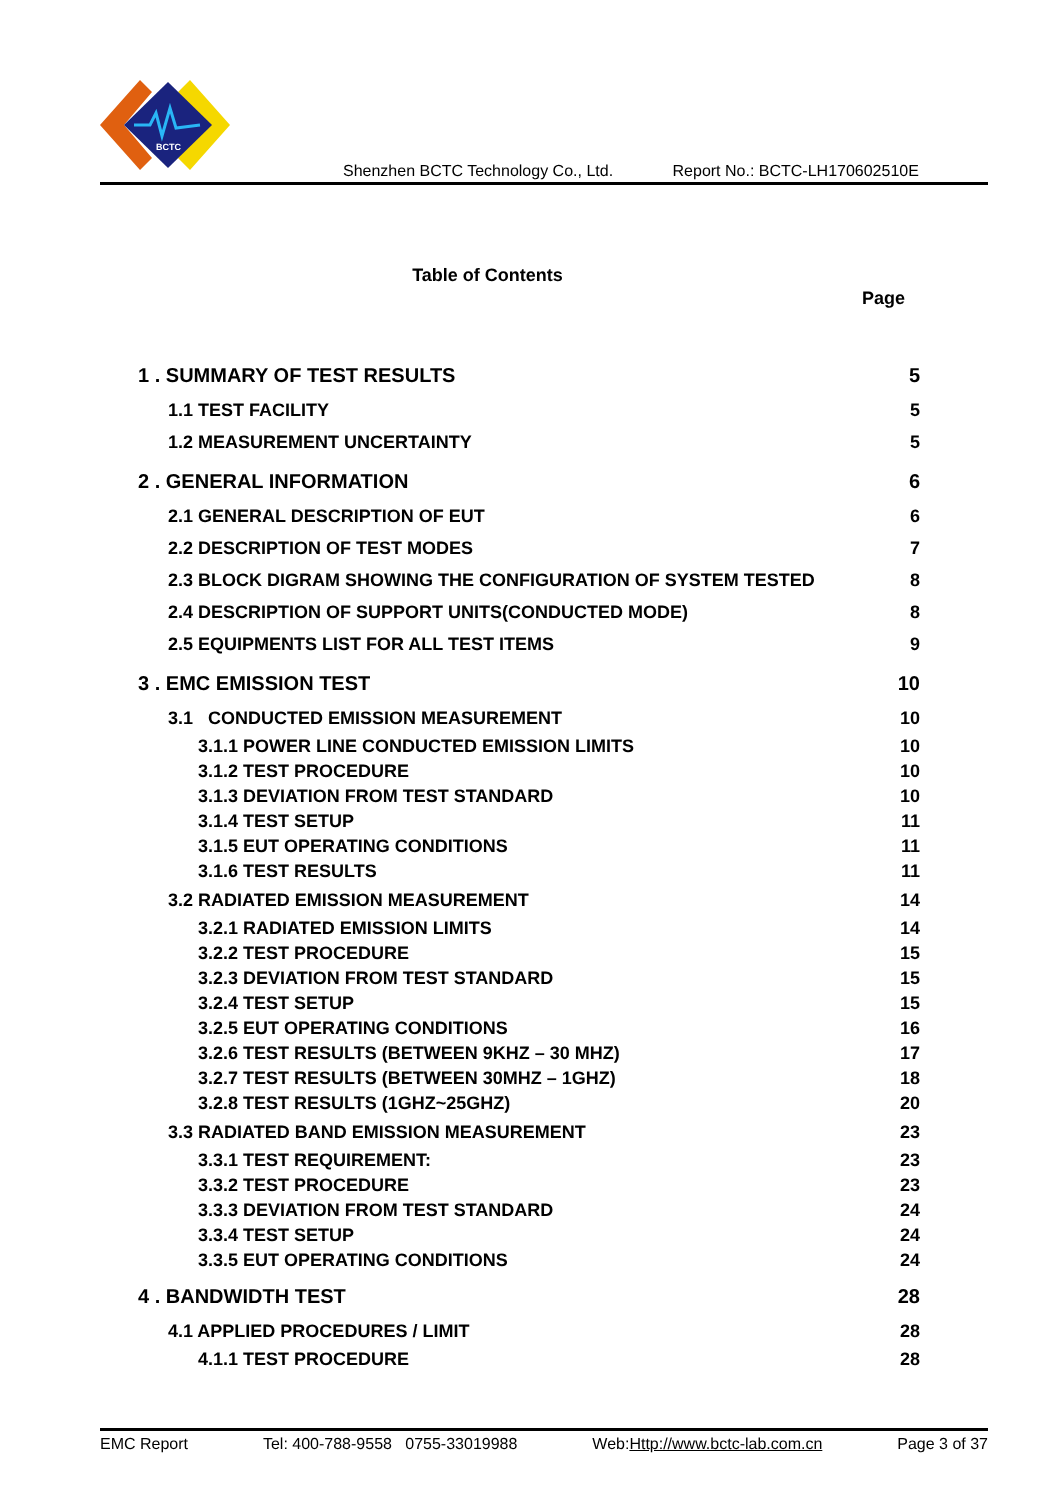BCTC
Shenzhen BCTC Technology Co., Ltd. Report No.: BCTC-LH170602510E
Table of Contents
Page
1 . SUMMARY OF TEST RESULTS 5
1.1 TEST FACILITY 5
1.2 MEASUREMENT UNCERTAINTY 5
2 . GENERAL INFORMATION 6
2.1 GENERAL DESCRIPTION OF EUT 6
2.2 DESCRIPTION OF TEST MODES 7
2.3 BLOCK DIGRAM SHOWING THE CONFIGURATION OF SYSTEM TESTED 8
2.4 DESCRIPTION OF SUPPORT UNITS(CONDUCTED MODE) 8
2.5 EQUIPMENTS LIST FOR ALL TEST ITEMS 9
3 . EMC EMISSION TEST 10
3.1 CONDUCTED EMISSION MEASUREMENT 10
3.1.1 POWER LINE CONDUCTED EMISSION LIMITS 10
3.1.2 TEST PROCEDURE 10
3.1.3 DEVIATION FROM TEST STANDARD 10
3.1.4 TEST SETUP 11
3.1.5 EUT OPERATING CONDITIONS 11
3.1.6 TEST RESULTS 11
3.2 RADIATED EMISSION MEASUREMENT 14
3.2.1 RADIATED EMISSION LIMITS 14
3.2.2 TEST PROCEDURE 15
3.2.3 DEVIATION FROM TEST STANDARD 15
3.2.4 TEST SETUP 15
3.2.5 EUT OPERATING CONDITIONS 16
3.2.6 TEST RESULTS (BETWEEN 9KHZ – 30 MHZ) 17
3.2.7 TEST RESULTS (BETWEEN 30MHZ – 1GHZ) 18
3.2.8 TEST RESULTS (1GHZ~25GHZ) 20
3.3 RADIATED BAND EMISSION MEASUREMENT 23
3.3.1 TEST REQUIREMENT: 23
3.3.2 TEST PROCEDURE 23
3.3.3 DEVIATION FROM TEST STANDARD 24
3.3.4 TEST SETUP 24
3.3.5 EUT OPERATING CONDITIONS 24
4 . BANDWIDTH TEST 28
4.1 APPLIED PROCEDURES / LIMIT 28
4.1.1 TEST PROCEDURE 28
EMC Report Tel: 400-788-9558 0755-33019988 Web:Http://www.bctc-lab.com.cn Page 3 of 37